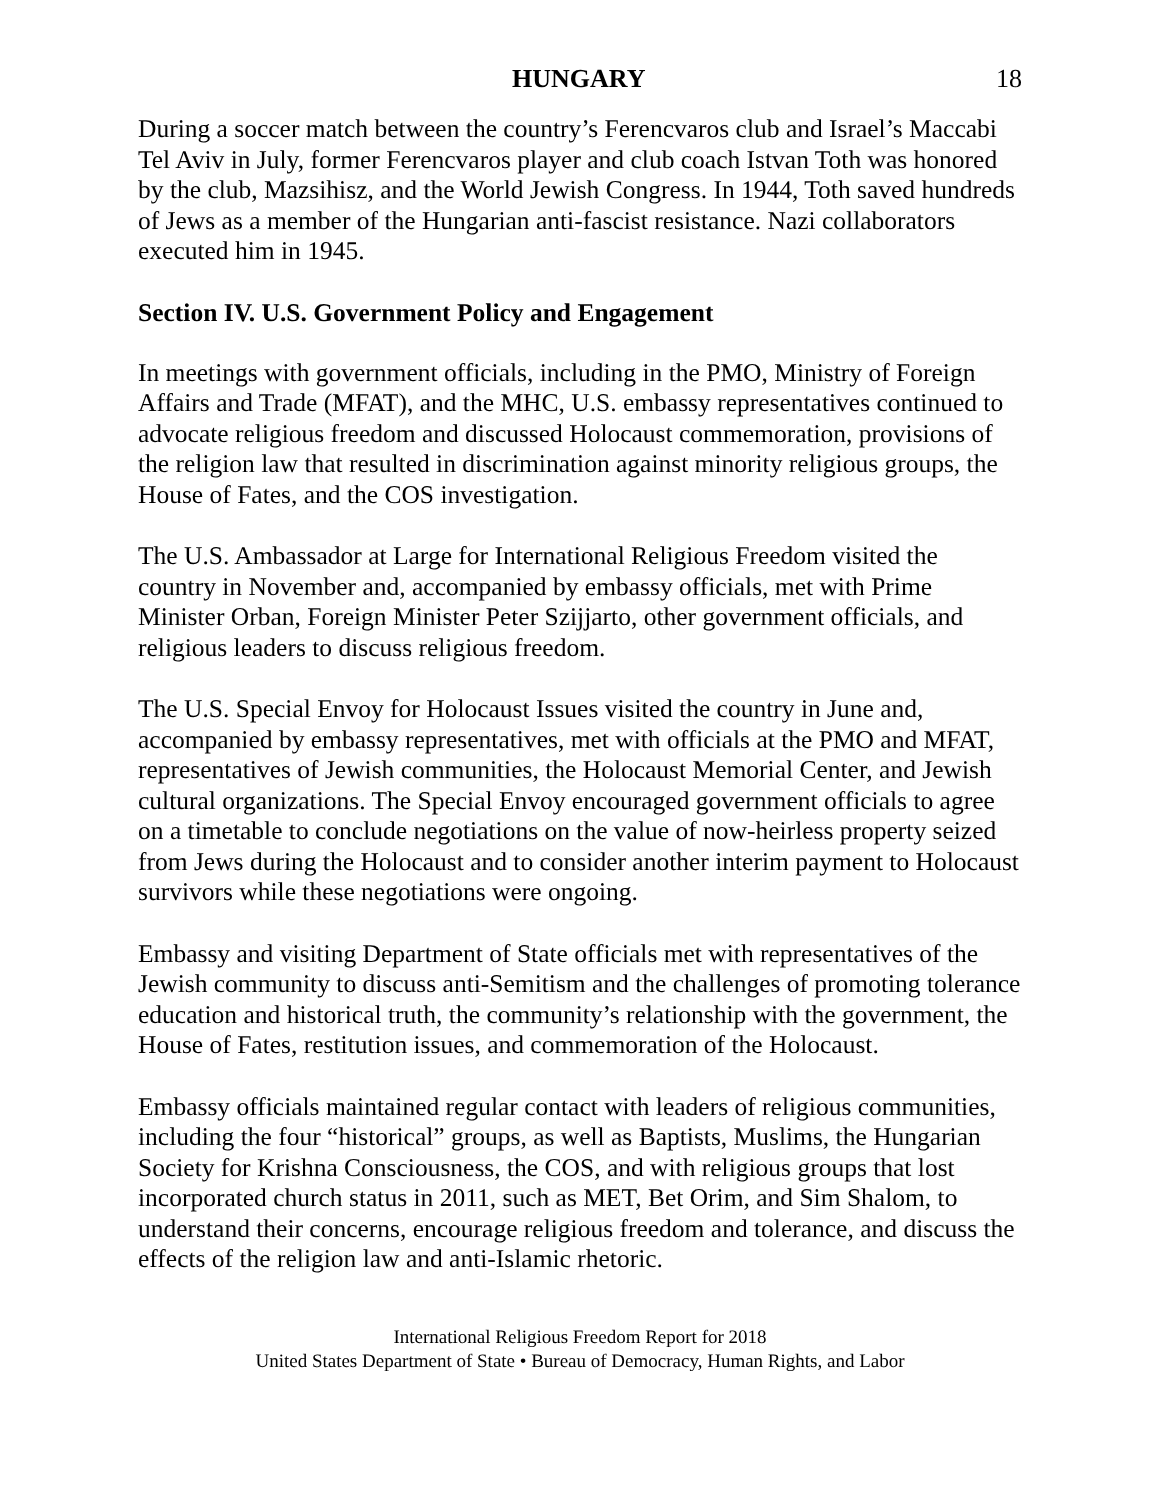HUNGARY 18
During a soccer match between the country’s Ferencvaros club and Israel’s Maccabi Tel Aviv in July, former Ferencvaros player and club coach Istvan Toth was honored by the club, Mazsihisz, and the World Jewish Congress. In 1944, Toth saved hundreds of Jews as a member of the Hungarian anti-fascist resistance. Nazi collaborators executed him in 1945.
Section IV. U.S. Government Policy and Engagement
In meetings with government officials, including in the PMO, Ministry of Foreign Affairs and Trade (MFAT), and the MHC, U.S. embassy representatives continued to advocate religious freedom and discussed Holocaust commemoration, provisions of the religion law that resulted in discrimination against minority religious groups, the House of Fates, and the COS investigation.
The U.S. Ambassador at Large for International Religious Freedom visited the country in November and, accompanied by embassy officials, met with Prime Minister Orban, Foreign Minister Peter Szijjarto, other government officials, and religious leaders to discuss religious freedom.
The U.S. Special Envoy for Holocaust Issues visited the country in June and, accompanied by embassy representatives, met with officials at the PMO and MFAT, representatives of Jewish communities, the Holocaust Memorial Center, and Jewish cultural organizations. The Special Envoy encouraged government officials to agree on a timetable to conclude negotiations on the value of now-heirless property seized from Jews during the Holocaust and to consider another interim payment to Holocaust survivors while these negotiations were ongoing.
Embassy and visiting Department of State officials met with representatives of the Jewish community to discuss anti-Semitism and the challenges of promoting tolerance education and historical truth, the community’s relationship with the government, the House of Fates, restitution issues, and commemoration of the Holocaust.
Embassy officials maintained regular contact with leaders of religious communities, including the four “historical” groups, as well as Baptists, Muslims, the Hungarian Society for Krishna Consciousness, the COS, and with religious groups that lost incorporated church status in 2011, such as MET, Bet Orim, and Sim Shalom, to understand their concerns, encourage religious freedom and tolerance, and discuss the effects of the religion law and anti-Islamic rhetoric.
International Religious Freedom Report for 2018
United States Department of State • Bureau of Democracy, Human Rights, and Labor